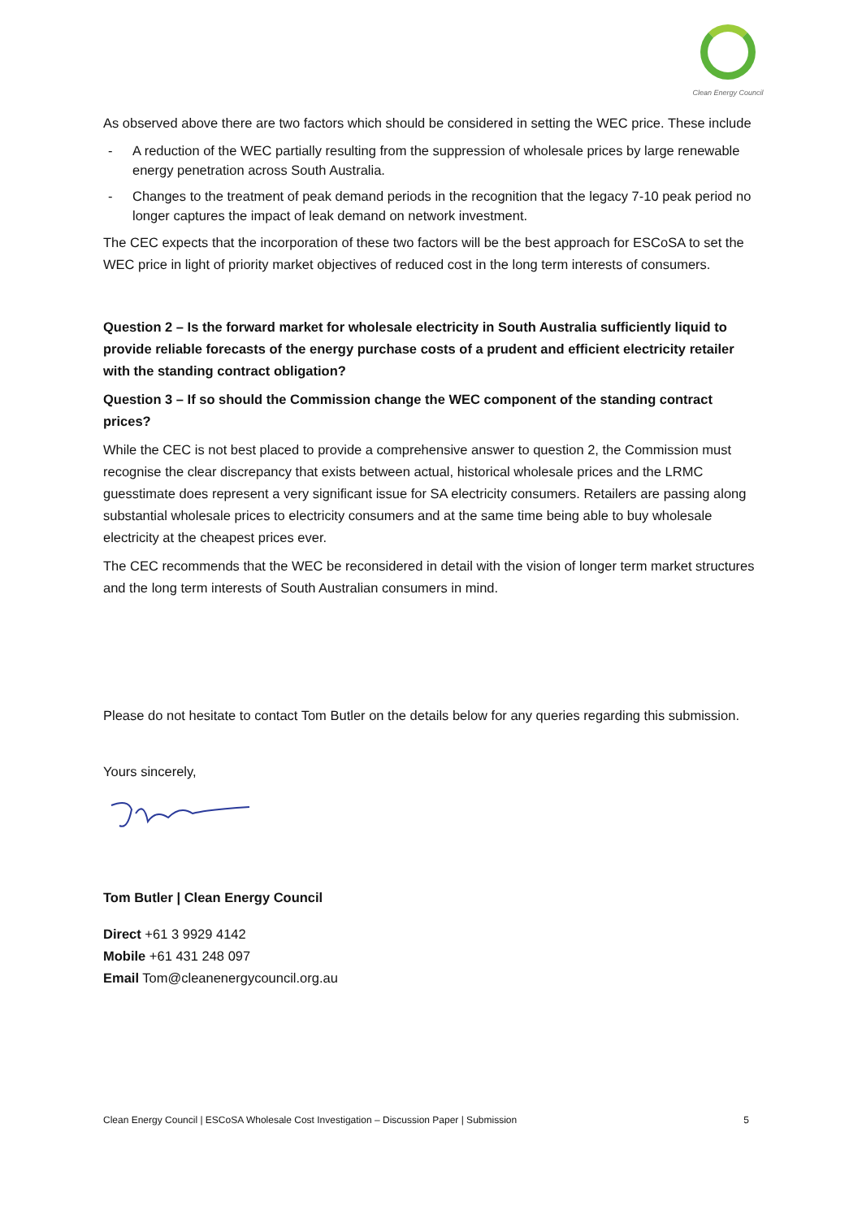Clean Energy Council
As observed above there are two factors which should be considered in setting the WEC price. These include
- A reduction of the WEC partially resulting from the suppression of wholesale prices by large renewable energy penetration across South Australia.
- Changes to the treatment of peak demand periods in the recognition that the legacy 7-10 peak period no longer captures the impact of leak demand on network investment.
The CEC expects that the incorporation of these two factors will be the best approach for ESCoSA to set the WEC price in light of priority market objectives of reduced cost in the long term interests of consumers.
Question 2 – Is the forward market for wholesale electricity in South Australia sufficiently liquid to provide reliable forecasts of the energy purchase costs of a prudent and efficient electricity retailer with the standing contract obligation?
Question 3 – If so should the Commission change the WEC component of the standing contract prices?
While the CEC is not best placed to provide a comprehensive answer to question 2, the Commission must recognise the clear discrepancy that exists between actual, historical wholesale prices and the LRMC guesstimate does represent a very significant issue for SA electricity consumers. Retailers are passing along substantial wholesale prices to electricity consumers and at the same time being able to buy wholesale electricity at the cheapest prices ever.
The CEC recommends that the WEC be reconsidered in detail with the vision of longer term market structures and the long term interests of South Australian consumers in mind.
Please do not hesitate to contact Tom Butler on the details below for any queries regarding this submission.
Yours sincerely,
Tom Butler | Clean Energy Council
Direct +61 3 9929 4142
Mobile +61 431 248 097
Email Tom@cleanenergycouncil.org.au
Clean Energy Council | ESCoSA Wholesale Cost Investigation – Discussion Paper | Submission 5